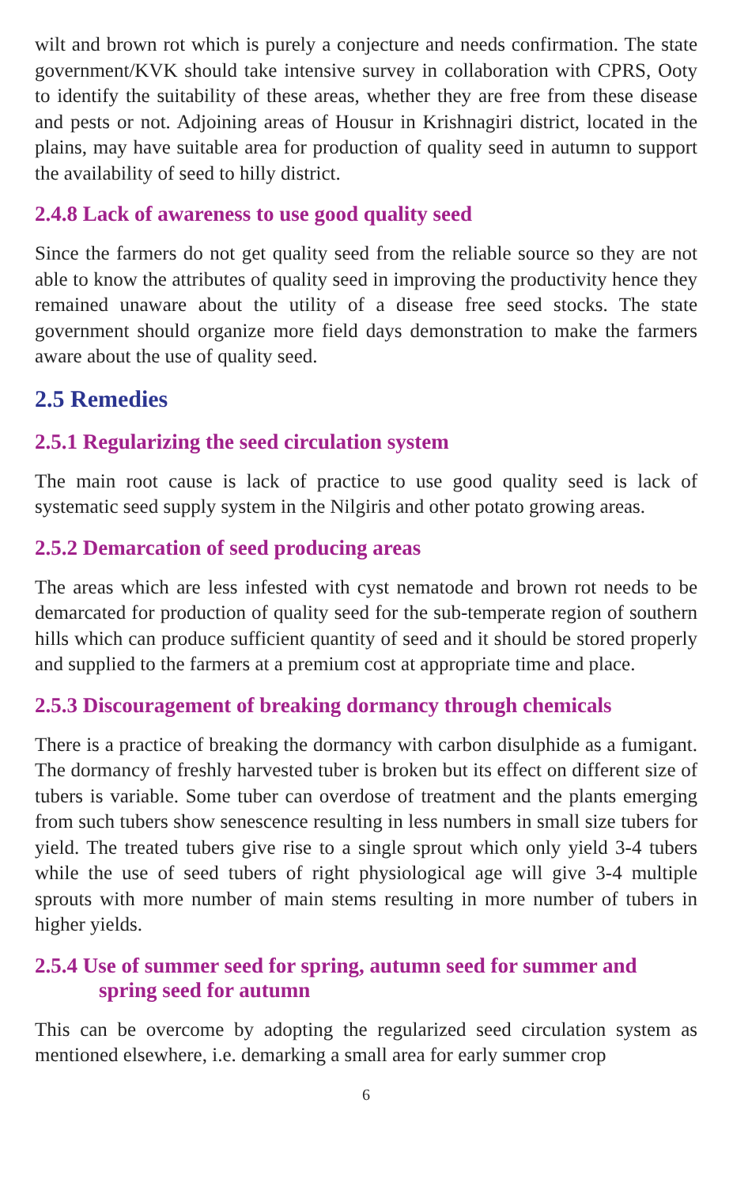wilt and brown rot which is purely a conjecture and needs confirmation. The state government/KVK should take intensive survey in collaboration with CPRS, Ooty to identify the suitability of these areas, whether they are free from these disease and pests or not. Adjoining areas of Housur in Krishnagiri district, located in the plains, may have suitable area for production of quality seed in autumn to support the availability of seed to hilly district.
2.4.8 Lack of awareness to use good quality seed
Since the farmers do not get quality seed from the reliable source so they are not able to know the attributes of quality seed in improving the productivity hence they remained unaware about the utility of a disease free seed stocks. The state government should organize more field days demonstration to make the farmers aware about the use of quality seed.
2.5 Remedies
2.5.1 Regularizing the seed circulation system
The main root cause is lack of practice to use good quality seed is lack of systematic seed supply system in the Nilgiris and other potato growing areas.
2.5.2 Demarcation of seed producing areas
The areas which are less infested with cyst nematode and brown rot needs to be demarcated for production of quality seed for the sub-temperate region of southern hills which can produce sufficient quantity of seed and it should be stored properly and supplied to the farmers at a premium cost at appropriate time and place.
2.5.3 Discouragement of breaking dormancy through chemicals
There is a practice of breaking the dormancy with carbon disulphide as a fumigant. The dormancy of freshly harvested tuber is broken but its effect on different size of tubers is variable. Some tuber can overdose of treatment and the plants emerging from such tubers show senescence resulting in less numbers in small size tubers for yield. The treated tubers give rise to a single sprout which only yield 3-4 tubers while the use of seed tubers of right physiological age will give 3-4 multiple sprouts with more number of main stems resulting in more number of tubers in higher yields.
2.5.4 Use of summer seed for spring, autumn seed for summer and spring seed for autumn
This can be overcome by adopting the regularized seed circulation system as mentioned elsewhere, i.e. demarking a small area for early summer crop
6